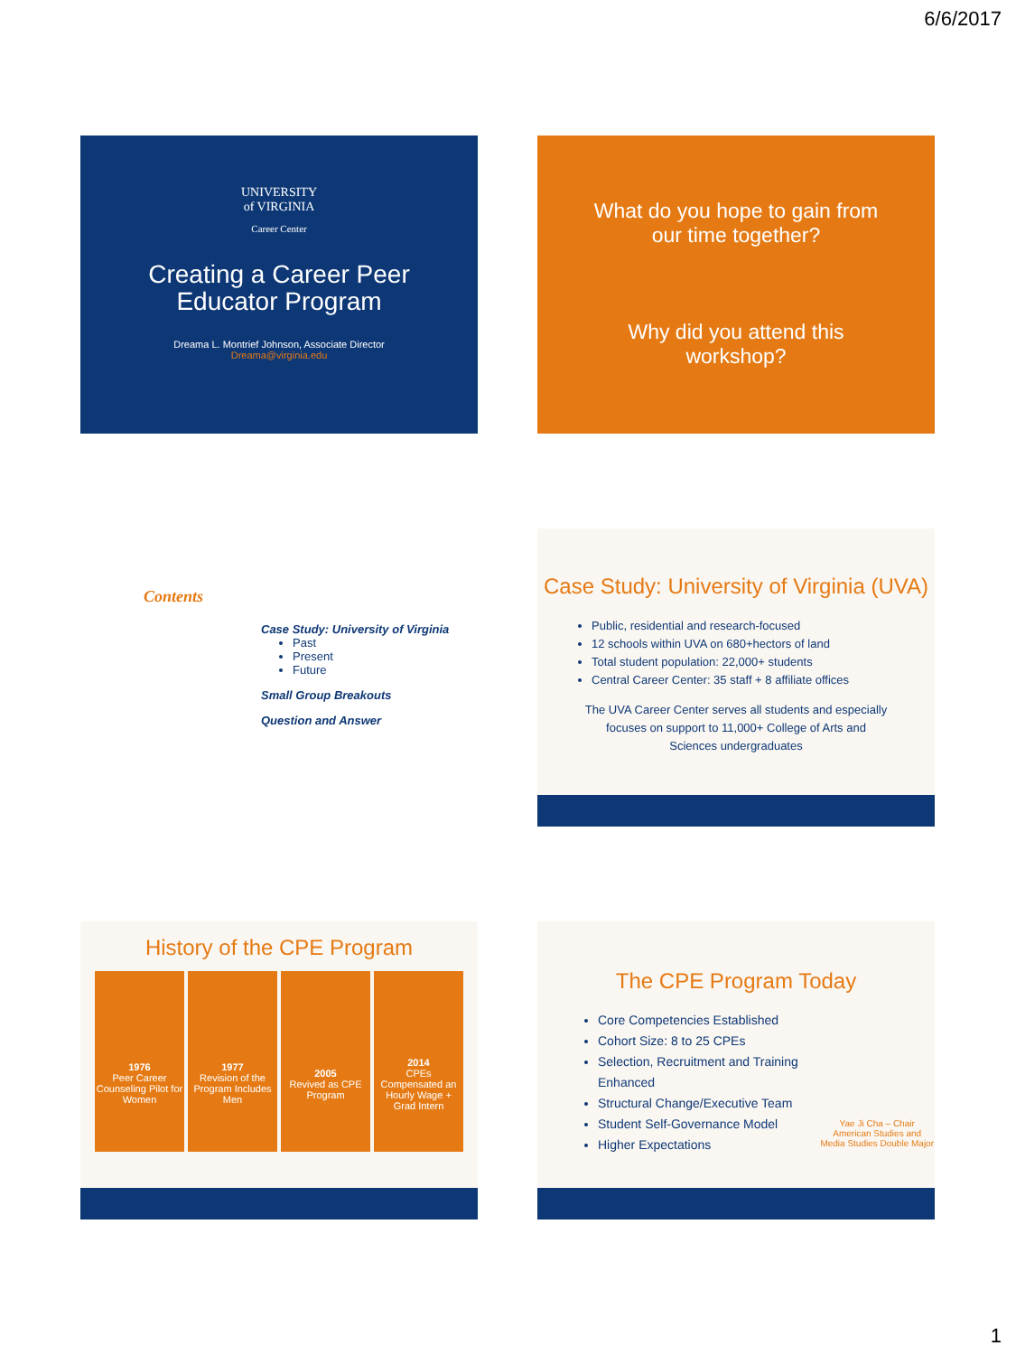6/6/2017
UNIVERSITY
of VIRGINIA
Career Center
Creating a Career Peer
Educator Program
Dreama L. Montrief Johnson, Associate Director
Dreama@virginia.edu
What do you hope to gain from
our time together?
Why did you attend this
workshop?
Contents
Case Study: University of Virginia
Past
Present
Future
Small Group Breakouts
Question and Answer
Case Study: University of Virginia (UVA)
Public, residential and research-focused
12 schools within UVA on 680+hectors of land
Total student population: 22,000+ students
Central Career Center: 35 staff + 8 affiliate offices
The UVA Career Center serves all students and especially
focuses on support to 11,000+ College of Arts and
Sciences undergraduates
History of the CPE Program
1976
Peer Career Counseling Pilot for Women
1977
Revision of the Program Includes Men
2005
Revived as CPE Program
2014
CPEs Compensated an Hourly Wage + Grad Intern
The CPE Program Today
Core Competencies Established
Cohort Size: 8 to 25 CPEs
Selection, Recruitment and Training Enhanced
Structural Change/Executive Team
Student Self-Governance Model
Higher Expectations
Yae Ji Cha – Chair
American Studies and
Media Studies Double Major
1